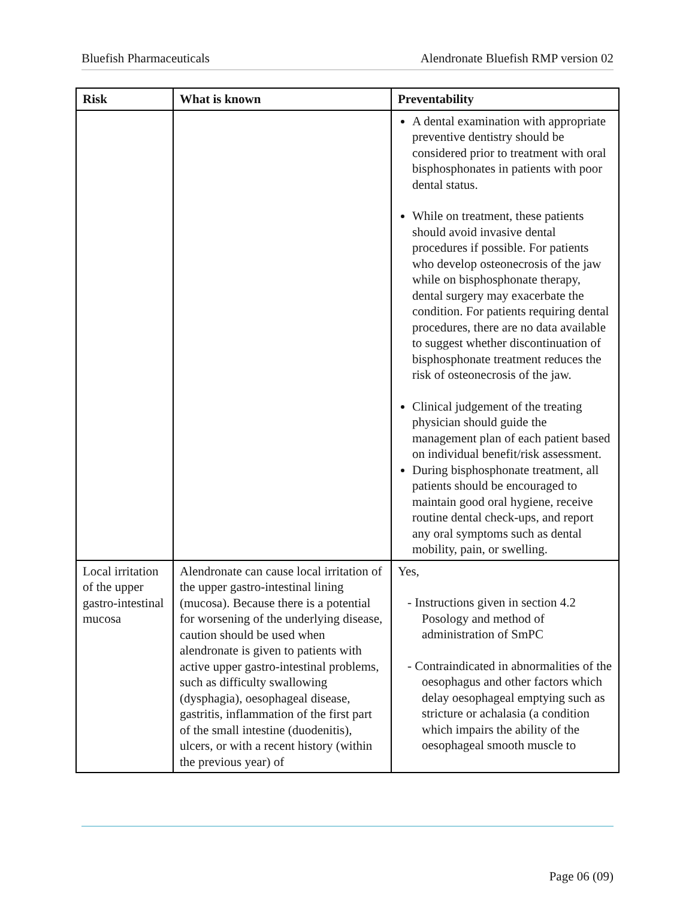Bluefish Pharmaceuticals Alendronate Bluefish RMP version 02
| Risk | What is known | Preventability |
| --- | --- | --- |
| | | A dental examination with appropriate preventive dentistry should be considered prior to treatment with oral bisphosphonates in patients with poor dental status. While on treatment, these patients should avoid invasive dental procedures if possible. For patients who develop osteonecrosis of the jaw while on bisphosphonate therapy, dental surgery may exacerbate the condition. For patients requiring dental procedures, there are no data available to suggest whether discontinuation of bisphosphonate treatment reduces the risk of osteonecrosis of the jaw. Clinical judgement of the treating physician should guide the management plan of each patient based on individual benefit/risk assessment. During bisphosphonate treatment, all patients should be encouraged to maintain good oral hygiene, receive routine dental check-ups, and report any oral symptoms such as dental mobility, pain, or swelling. |
| Local irritation of the upper gastro-intestinal mucosa | Alendronate can cause local irritation of the upper gastro-intestinal lining (mucosa). Because there is a potential for worsening of the underlying disease, caution should be used when alendronate is given to patients with active upper gastro-intestinal problems, such as difficulty swallowing (dysphagia), oesophageal disease, gastritis, inflammation of the first part of the small intestine (duodenitis), ulcers, or with a recent history (within the previous year) of | Yes, - Instructions given in section 4.2 Posology and method of administration of SmPC - Contraindicated in abnormalities of the oesophagus and other factors which delay oesophageal emptying such as stricture or achalasia (a condition which impairs the ability of the oesophageal smooth muscle to |
Page 06 (09)